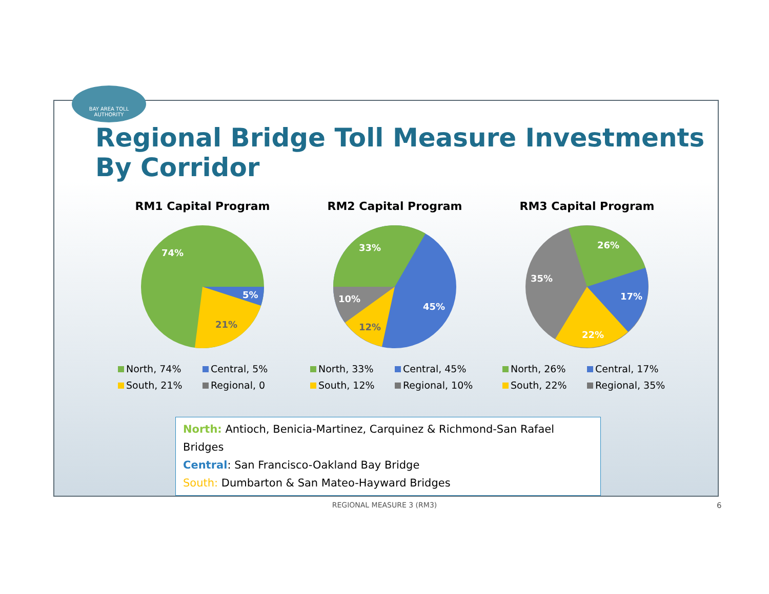BAY AREA TOLL
AUTHORITY
Regional Bridge Toll Measure Investments
By Corridor
RM1 Capital Program
74%
5%
21%
North, 74% Central, 5% South, 21% Regional, 0
RM2 Capital Program
33%
45%
10%
12%
North, 33% Central, 45% South, 12% Regional, 10%
RM3 Capital Program
26%
17%
22%
35%
North, 26% Central, 17% South, 22% Regional, 35%
North: Antioch, Benicia-Martinez, Carquinez & Richmond-San Rafael Bridges
Central: San Francisco-Oakland Bay Bridge
South: Dumbarton & San Mateo-Hayward Bridges
REGIONAL MEASURE 3 (RM3) 6